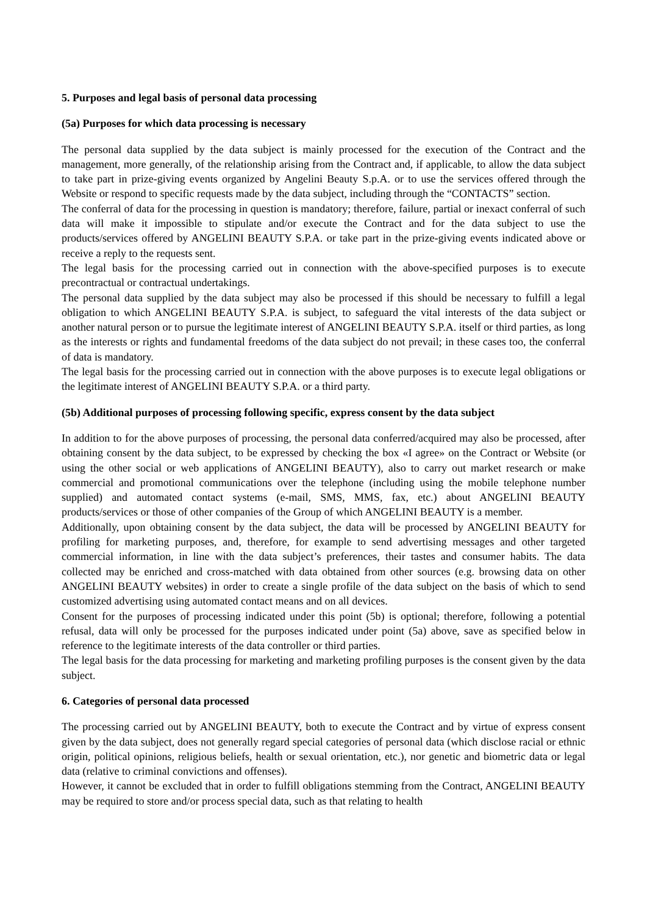5. Purposes and legal basis of personal data processing
(5a) Purposes for which data processing is necessary
The personal data supplied by the data subject is mainly processed for the execution of the Contract and the management, more generally, of the relationship arising from the Contract and, if applicable, to allow the data subject to take part in prize-giving events organized by Angelini Beauty S.p.A. or to use the services offered through the Website or respond to specific requests made by the data subject, including through the “CONTACTS” section.
The conferral of data for the processing in question is mandatory; therefore, failure, partial or inexact conferral of such data will make it impossible to stipulate and/or execute the Contract and for the data subject to use the products/services offered by ANGELINI BEAUTY S.P.A. or take part in the prize-giving events indicated above or receive a reply to the requests sent.
The legal basis for the processing carried out in connection with the above-specified purposes is to execute precontractual or contractual undertakings.
The personal data supplied by the data subject may also be processed if this should be necessary to fulfill a legal obligation to which ANGELINI BEAUTY S.P.A. is subject, to safeguard the vital interests of the data subject or another natural person or to pursue the legitimate interest of ANGELINI BEAUTY S.P.A. itself or third parties, as long as the interests or rights and fundamental freedoms of the data subject do not prevail; in these cases too, the conferral of data is mandatory.
The legal basis for the processing carried out in connection with the above purposes is to execute legal obligations or the legitimate interest of ANGELINI BEAUTY S.P.A. or a third party.
(5b) Additional purposes of processing following specific, express consent by the data subject
In addition to for the above purposes of processing, the personal data conferred/acquired may also be processed, after obtaining consent by the data subject, to be expressed by checking the box «I agree» on the Contract or Website (or using the other social or web applications of ANGELINI BEAUTY), also to carry out market research or make commercial and promotional communications over the telephone (including using the mobile telephone number supplied) and automated contact systems (e-mail, SMS, MMS, fax, etc.) about ANGELINI BEAUTY products/services or those of other companies of the Group of which ANGELINI BEAUTY is a member.
Additionally, upon obtaining consent by the data subject, the data will be processed by ANGELINI BEAUTY for profiling for marketing purposes, and, therefore, for example to send advertising messages and other targeted commercial information, in line with the data subject’s preferences, their tastes and consumer habits. The data collected may be enriched and cross-matched with data obtained from other sources (e.g. browsing data on other ANGELINI BEAUTY websites) in order to create a single profile of the data subject on the basis of which to send customized advertising using automated contact means and on all devices.
Consent for the purposes of processing indicated under this point (5b) is optional; therefore, following a potential refusal, data will only be processed for the purposes indicated under point (5a) above, save as specified below in reference to the legitimate interests of the data controller or third parties.
The legal basis for the data processing for marketing and marketing profiling purposes is the consent given by the data subject.
6. Categories of personal data processed
The processing carried out by ANGELINI BEAUTY, both to execute the Contract and by virtue of express consent given by the data subject, does not generally regard special categories of personal data (which disclose racial or ethnic origin, political opinions, religious beliefs, health or sexual orientation, etc.), nor genetic and biometric data or legal data (relative to criminal convictions and offenses).
However, it cannot be excluded that in order to fulfill obligations stemming from the Contract, ANGELINI BEAUTY may be required to store and/or process special data, such as that relating to health